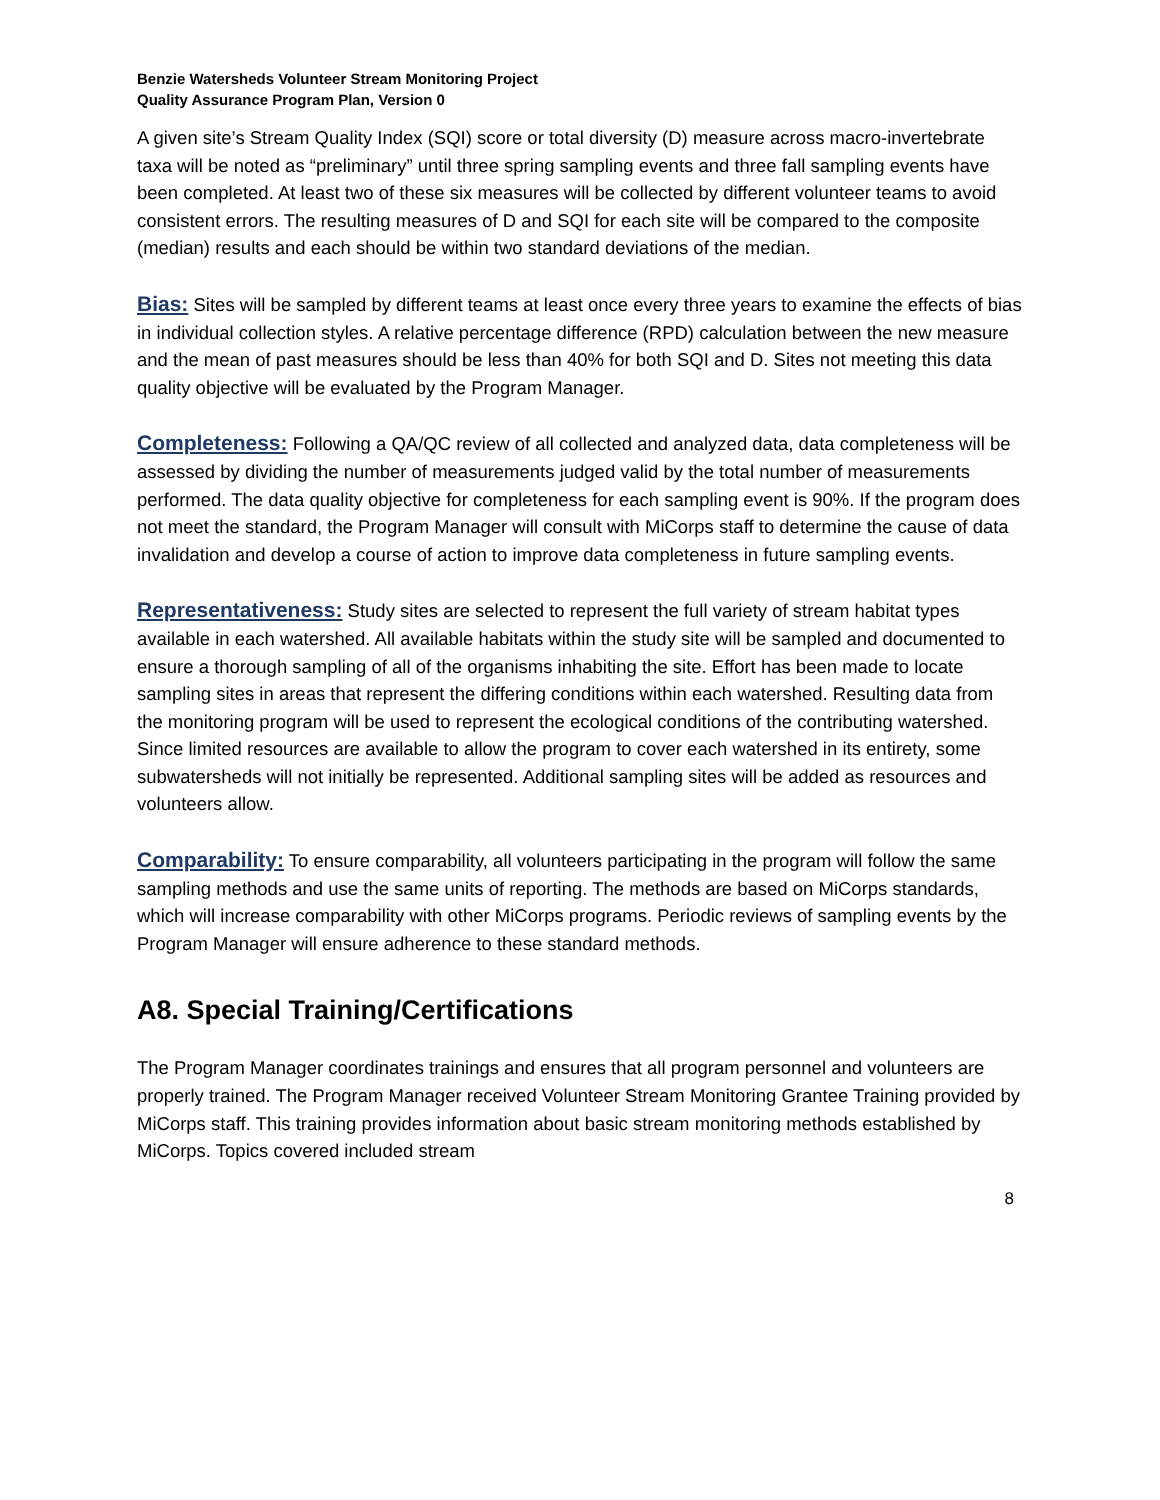Benzie Watersheds Volunteer Stream Monitoring Project
Quality Assurance Program Plan, Version 0
A given site’s Stream Quality Index (SQI) score or total diversity (D) measure across macro-invertebrate taxa will be noted as “preliminary” until three spring sampling events and three fall sampling events have been completed. At least two of these six measures will be collected by different volunteer teams to avoid consistent errors. The resulting measures of D and SQI for each site will be compared to the composite (median) results and each should be within two standard deviations of the median.
Bias: Sites will be sampled by different teams at least once every three years to examine the effects of bias in individual collection styles. A relative percentage difference (RPD) calculation between the new measure and the mean of past measures should be less than 40% for both SQI and D. Sites not meeting this data quality objective will be evaluated by the Program Manager.
Completeness: Following a QA/QC review of all collected and analyzed data, data completeness will be assessed by dividing the number of measurements judged valid by the total number of measurements performed. The data quality objective for completeness for each sampling event is 90%. If the program does not meet the standard, the Program Manager will consult with MiCorps staff to determine the cause of data invalidation and develop a course of action to improve data completeness in future sampling events.
Representativeness: Study sites are selected to represent the full variety of stream habitat types available in each watershed. All available habitats within the study site will be sampled and documented to ensure a thorough sampling of all of the organisms inhabiting the site. Effort has been made to locate sampling sites in areas that represent the differing conditions within each watershed. Resulting data from the monitoring program will be used to represent the ecological conditions of the contributing watershed. Since limited resources are available to allow the program to cover each watershed in its entirety, some subwatersheds will not initially be represented. Additional sampling sites will be added as resources and volunteers allow.
Comparability: To ensure comparability, all volunteers participating in the program will follow the same sampling methods and use the same units of reporting. The methods are based on MiCorps standards, which will increase comparability with other MiCorps programs. Periodic reviews of sampling events by the Program Manager will ensure adherence to these standard methods.
A8. Special Training/Certifications
The Program Manager coordinates trainings and ensures that all program personnel and volunteers are properly trained. The Program Manager received Volunteer Stream Monitoring Grantee Training provided by MiCorps staff. This training provides information about basic stream monitoring methods established by MiCorps. Topics covered included stream
8